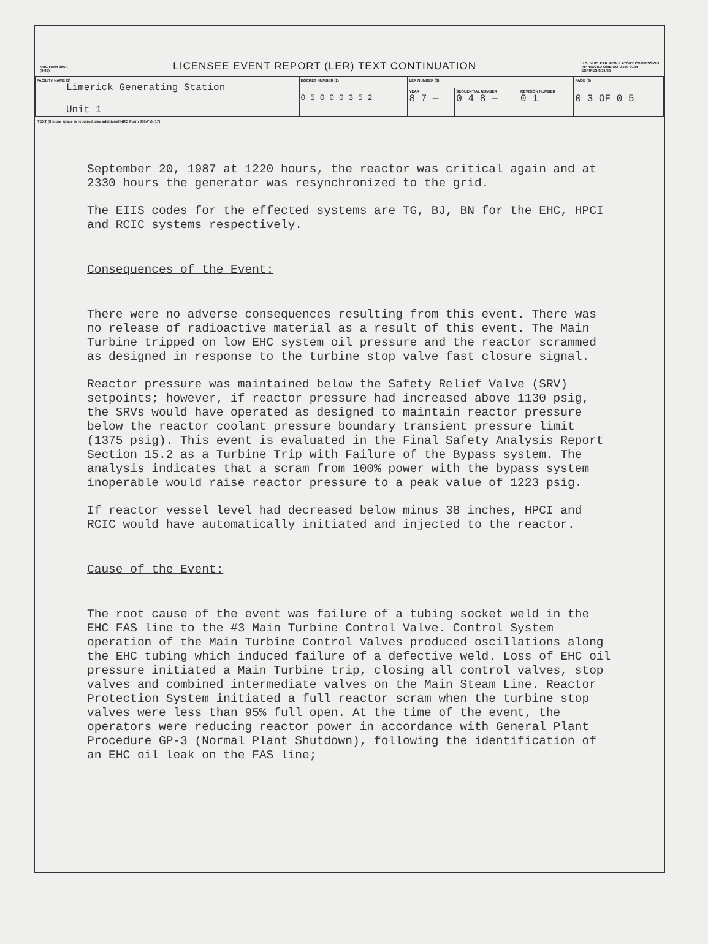NRC Form 366A
(9-83)
LICENSEE EVENT REPORT (LER) TEXT CONTINUATION
U.S. NUCLEAR REGULATORY COMMISSION
APPROVED OMB NO. 3150-0104
EXPIRES 8/31/85
| FACILITY NAME (1) Limerick Generating Station Unit 1 | DOCKET NUMBER (2) 0 5 0 0 0 3 5 2 | LER NUMBER (6) | | | PAGE (3) |
| | | YEAR 8 7 — | SEQUENTIAL NUMBER 0 4 8 — | REVISION NUMBER 0 1 | 0 3 OF 0 5 |
TEXT (If more space is required, use additional NRC Form 366A's) (17)
September 20, 1987 at 1220 hours, the reactor was critical again and at 2330 hours the generator was resynchronized to the grid.
The EIIS codes for the effected systems are TG, BJ, BN for the EHC, HPCI and RCIC systems respectively.
Consequences of the Event:
There were no adverse consequences resulting from this event. There was no release of radioactive material as a result of this event. The Main Turbine tripped on low EHC system oil pressure and the reactor scrammed as designed in response to the turbine stop valve fast closure signal.
Reactor pressure was maintained below the Safety Relief Valve (SRV) setpoints; however, if reactor pressure had increased above 1130 psig, the SRVs would have operated as designed to maintain reactor pressure below the reactor coolant pressure boundary transient pressure limit (1375 psig). This event is evaluated in the Final Safety Analysis Report Section 15.2 as a Turbine Trip with Failure of the Bypass system. The analysis indicates that a scram from 100% power with the bypass system inoperable would raise reactor pressure to a peak value of 1223 psig.
If reactor vessel level had decreased below minus 38 inches, HPCI and RCIC would have automatically initiated and injected to the reactor.
Cause of the Event:
The root cause of the event was failure of a tubing socket weld in the EHC FAS line to the #3 Main Turbine Control Valve. Control System operation of the Main Turbine Control Valves produced oscillations along the EHC tubing which induced failure of a defective weld. Loss of EHC oil pressure initiated a Main Turbine trip, closing all control valves, stop valves and combined intermediate valves on the Main Steam Line. Reactor Protection System initiated a full reactor scram when the turbine stop valves were less than 95% full open. At the time of the event, the operators were reducing reactor power in accordance with General Plant Procedure GP-3 (Normal Plant Shutdown), following the identification of an EHC oil leak on the FAS line;